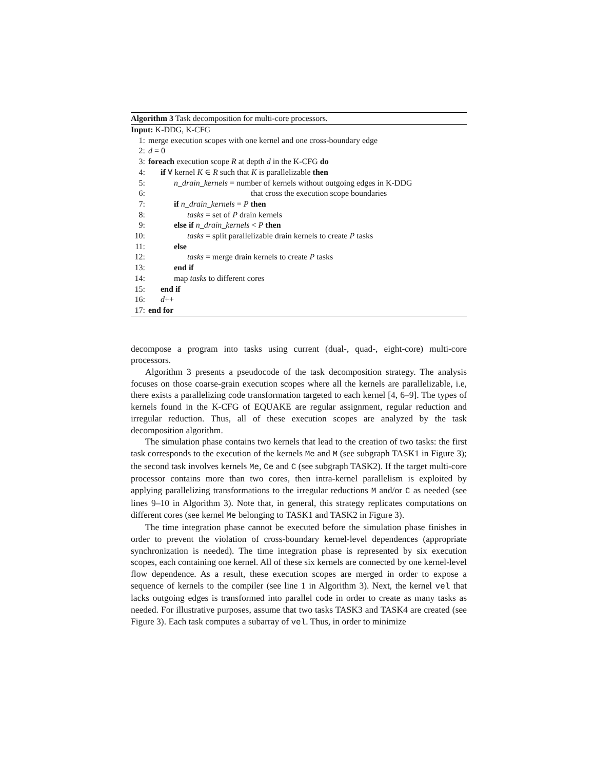Algorithm 3 Task decomposition for multi-core processors.
Input: K-DDG, K-CFG
1: merge execution scopes with one kernel and one cross-boundary edge
2: d = 0
3: foreach execution scope R at depth d in the K-CFG do
4: if ∀ kernel K ∈ R such that K is parallelizable then
5: n_drain_kernels = number of kernels without outgoing edges in K-DDG
6: that cross the execution scope boundaries
7: if n_drain_kernels = P then
8: tasks = set of P drain kernels
9: else if n_drain_kernels < P then
10: tasks = split parallelizable drain kernels to create P tasks
11: else
12: tasks = merge drain kernels to create P tasks
13: end if
14: map tasks to different cores
15: end if
16: d++
17: end for
decompose a program into tasks using current (dual-, quad-, eight-core) multi-core processors.
Algorithm 3 presents a pseudocode of the task decomposition strategy. The analysis focuses on those coarse-grain execution scopes where all the kernels are parallelizable, i.e, there exists a parallelizing code transformation targeted to each kernel [4, 6–9]. The types of kernels found in the K-CFG of EQUAKE are regular assignment, regular reduction and irregular reduction. Thus, all of these execution scopes are analyzed by the task decomposition algorithm.
The simulation phase contains two kernels that lead to the creation of two tasks: the first task corresponds to the execution of the kernels Me and M (see subgraph TASK1 in Figure 3); the second task involves kernels Me, Ce and C (see subgraph TASK2). If the target multi-core processor contains more than two cores, then intra-kernel parallelism is exploited by applying parallelizing transformations to the irregular reductions M and/or C as needed (see lines 9–10 in Algorithm 3). Note that, in general, this strategy replicates computations on different cores (see kernel Me belonging to TASK1 and TASK2 in Figure 3).
The time integration phase cannot be executed before the simulation phase finishes in order to prevent the violation of cross-boundary kernel-level dependences (appropriate synchronization is needed). The time integration phase is represented by six execution scopes, each containing one kernel. All of these six kernels are connected by one kernel-level flow dependence. As a result, these execution scopes are merged in order to expose a sequence of kernels to the compiler (see line 1 in Algorithm 3). Next, the kernel vel that lacks outgoing edges is transformed into parallel code in order to create as many tasks as needed. For illustrative purposes, assume that two tasks TASK3 and TASK4 are created (see Figure 3). Each task computes a subarray of vel. Thus, in order to minimize